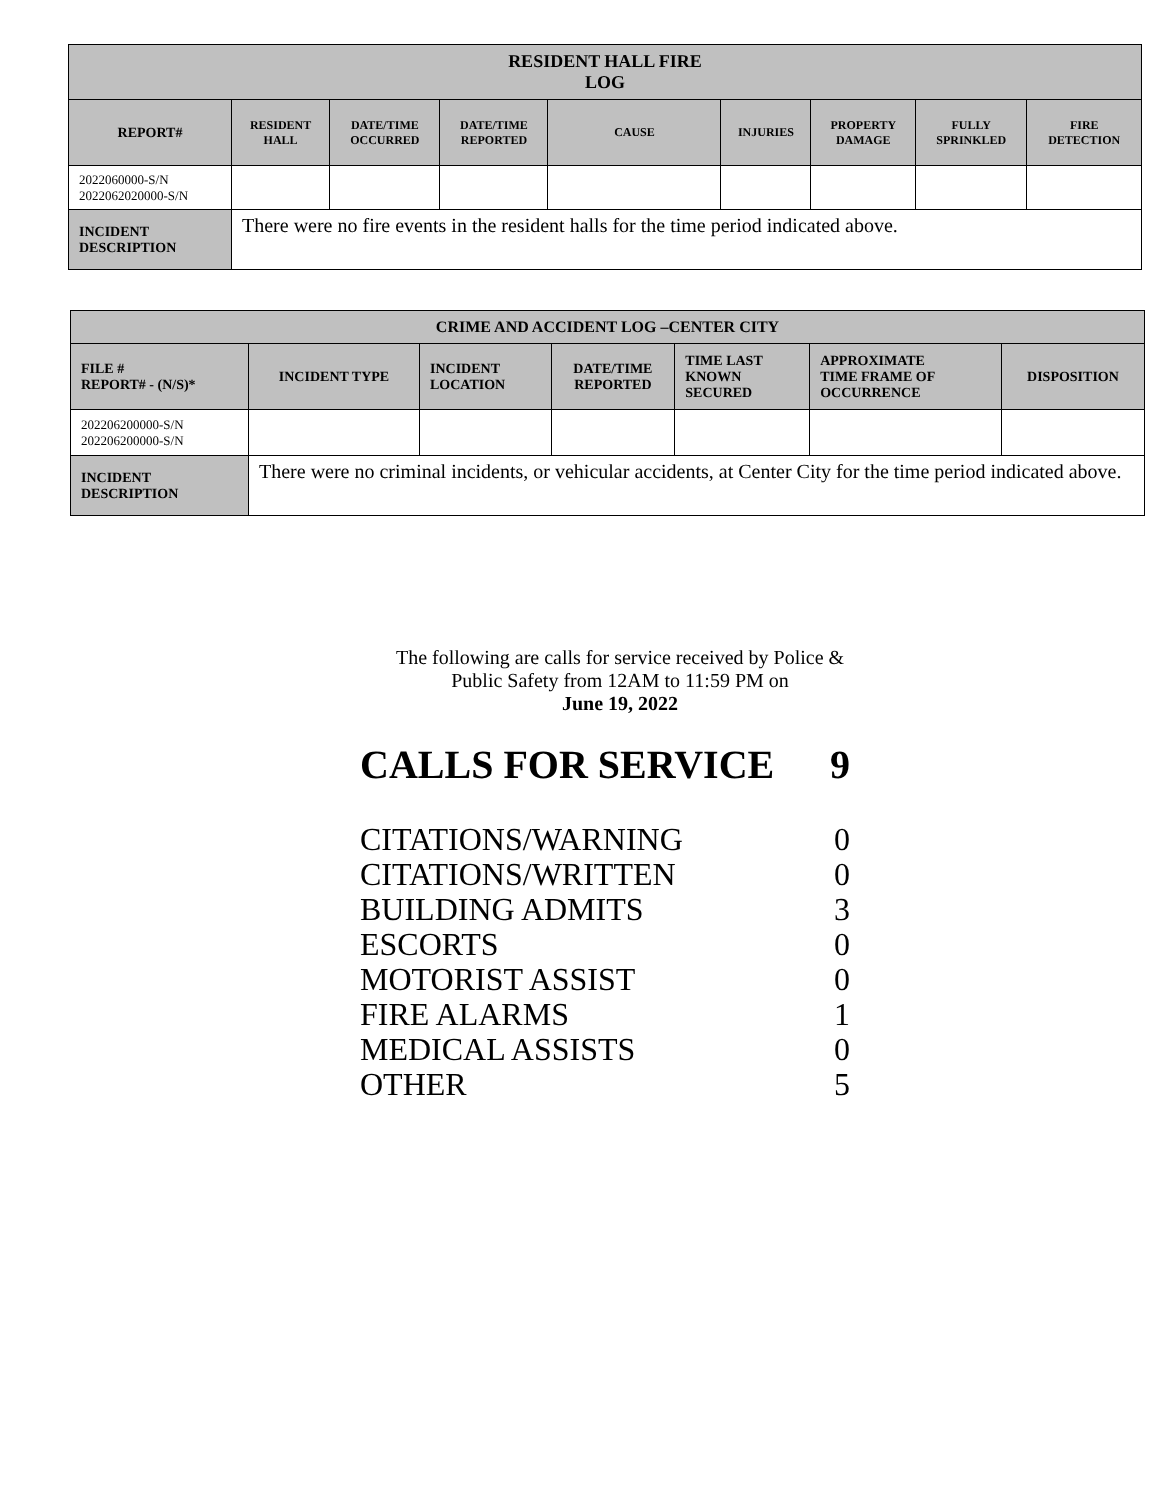| RESIDENT HALL FIRE LOG | | | | | | | | |
| --- | --- | --- | --- | --- | --- | --- | --- | --- |
| REPORT# | RESIDENT HALL | DATE/TIME OCCURRED | DATE/TIME REPORTED | CAUSE | INJURIES | PROPERTY DAMAGE | FULLY SPRINKLED | FIRE DETECTION |
| 2022060000-S/N 2022062020000-S/N | | | | | | | | |
| INCIDENT DESCRIPTION | There were no fire events in the resident halls for the time period indicated above. | | | | | | | |
| CRIME AND ACCIDENT LOG –CENTER CITY | | | | | | |
| --- | --- | --- | --- | --- | --- | --- |
| FILE # REPORT# - (N/S)* | INCIDENT TYPE | INCIDENT LOCATION | DATE/TIME REPORTED | TIME LAST KNOWN SECURED | APPROXIMATE TIME FRAME OF OCCURRENCE | DISPOSITION |
| 202206200000-S/N 202206200000-S/N | | | | | | |
| INCIDENT DESCRIPTION | There were no criminal incidents, or vehicular accidents, at Center City for the time period indicated above. | | | | | |
The following are calls for service received by Police &
Public Safety from 12AM to 11:59 PM on
June 19, 2022
| CALLS FOR SERVICE | 9 |
| CITATIONS/WARNING | 0 |
| CITATIONS/WRITTEN | 0 |
| BUILDING ADMITS | 3 |
| ESCORTS | 0 |
| MOTORIST ASSIST | 0 |
| FIRE ALARMS | 1 |
| MEDICAL ASSISTS | 0 |
| OTHER | 5 |